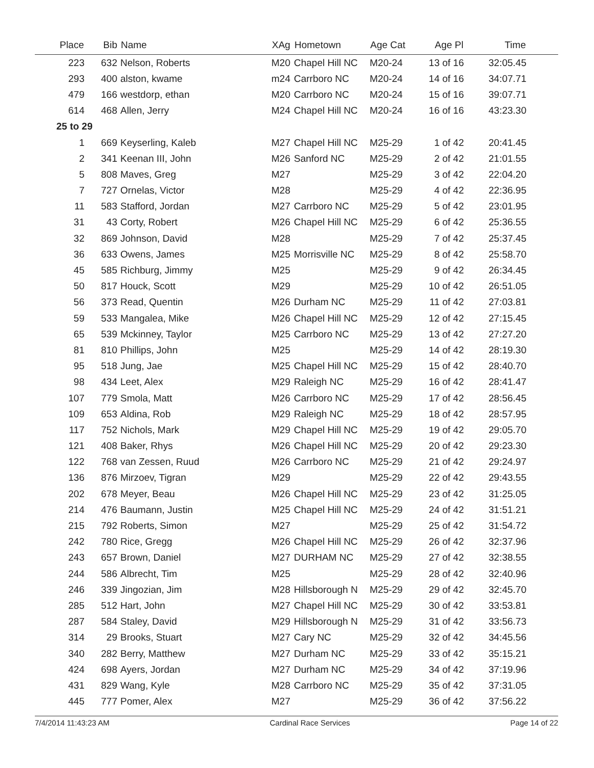| Place | Bib | Name | XAg | Hometown | Age Cat | Age Pl | Time | |
| --- | --- | --- | --- | --- | --- | --- | --- | --- |
| 223 | 632 | Nelson, Roberts | M20 | Chapel Hill NC | M20-24 | 13 of 16 | 32:05.45 | |
| 293 | 400 | alston, kwame | m24 | Carrboro NC | M20-24 | 14 of 16 | 34:07.71 | |
| 479 | 166 | westdorp, ethan | M20 | Carrboro NC | M20-24 | 15 of 16 | 39:07.71 | |
| 614 | 468 | Allen, Jerry | M24 | Chapel Hill NC | M20-24 | 16 of 16 | 43:23.30 | |
| 25 to 29 | | | | | | | | |
| 1 | 669 | Keyserling, Kaleb | M27 | Chapel Hill NC | M25-29 | 1 of 42 | 20:41.45 | |
| 2 | 341 | Keenan III, John | M26 | Sanford NC | M25-29 | 2 of 42 | 21:01.55 | |
| 5 | 808 | Maves, Greg | M27 | | M25-29 | 3 of 42 | 22:04.20 | |
| 7 | 727 | Ornelas, Victor | M28 | | M25-29 | 4 of 42 | 22:36.95 | |
| 11 | 583 | Stafford, Jordan | M27 | Carrboro NC | M25-29 | 5 of 42 | 23:01.95 | |
| 31 | 43 | Corty, Robert | M26 | Chapel Hill NC | M25-29 | 6 of 42 | 25:36.55 | |
| 32 | 869 | Johnson, David | M28 | | M25-29 | 7 of 42 | 25:37.45 | |
| 36 | 633 | Owens, James | M25 | Morrisville NC | M25-29 | 8 of 42 | 25:58.70 | |
| 45 | 585 | Richburg, Jimmy | M25 | | M25-29 | 9 of 42 | 26:34.45 | |
| 50 | 817 | Houck, Scott | M29 | | M25-29 | 10 of 42 | 26:51.05 | |
| 56 | 373 | Read, Quentin | M26 | Durham NC | M25-29 | 11 of 42 | 27:03.81 | |
| 59 | 533 | Mangalea, Mike | M26 | Chapel Hill NC | M25-29 | 12 of 42 | 27:15.45 | |
| 65 | 539 | Mckinney, Taylor | M25 | Carrboro NC | M25-29 | 13 of 42 | 27:27.20 | |
| 81 | 810 | Phillips, John | M25 | | M25-29 | 14 of 42 | 28:19.30 | |
| 95 | 518 | Jung, Jae | M25 | Chapel Hill NC | M25-29 | 15 of 42 | 28:40.70 | |
| 98 | 434 | Leet, Alex | M29 | Raleigh NC | M25-29 | 16 of 42 | 28:41.47 | |
| 107 | 779 | Smola, Matt | M26 | Carrboro NC | M25-29 | 17 of 42 | 28:56.45 | |
| 109 | 653 | Aldina, Rob | M29 | Raleigh NC | M25-29 | 18 of 42 | 28:57.95 | |
| 117 | 752 | Nichols, Mark | M29 | Chapel Hill NC | M25-29 | 19 of 42 | 29:05.70 | |
| 121 | 408 | Baker, Rhys | M26 | Chapel Hill NC | M25-29 | 20 of 42 | 29:23.30 | |
| 122 | 768 | van Zessen, Ruud | M26 | Carrboro NC | M25-29 | 21 of 42 | 29:24.97 | |
| 136 | 876 | Mirzoev, Tigran | M29 | | M25-29 | 22 of 42 | 29:43.55 | |
| 202 | 678 | Meyer, Beau | M26 | Chapel Hill NC | M25-29 | 23 of 42 | 31:25.05 | |
| 214 | 476 | Baumann, Justin | M25 | Chapel Hill NC | M25-29 | 24 of 42 | 31:51.21 | |
| 215 | 792 | Roberts, Simon | M27 | | M25-29 | 25 of 42 | 31:54.72 | |
| 242 | 780 | Rice, Gregg | M26 | Chapel Hill NC | M25-29 | 26 of 42 | 32:37.96 | |
| 243 | 657 | Brown, Daniel | M27 | DURHAM NC | M25-29 | 27 of 42 | 32:38.55 | |
| 244 | 586 | Albrecht, Tim | M25 | | M25-29 | 28 of 42 | 32:40.96 | |
| 246 | 339 | Jingozian, Jim | M28 | Hillsborough N | M25-29 | 29 of 42 | 32:45.70 | |
| 285 | 512 | Hart, John | M27 | Chapel Hill NC | M25-29 | 30 of 42 | 33:53.81 | |
| 287 | 584 | Staley, David | M29 | Hillsborough N | M25-29 | 31 of 42 | 33:56.73 | |
| 314 | 29 | Brooks, Stuart | M27 | Cary NC | M25-29 | 32 of 42 | 34:45.56 | |
| 340 | 282 | Berry, Matthew | M27 | Durham NC | M25-29 | 33 of 42 | 35:15.21 | |
| 424 | 698 | Ayers, Jordan | M27 | Durham NC | M25-29 | 34 of 42 | 37:19.96 | |
| 431 | 829 | Wang, Kyle | M28 | Carrboro NC | M25-29 | 35 of 42 | 37:31.05 | |
| 445 | 777 | Pomer, Alex | M27 | | M25-29 | 36 of 42 | 37:56.22 | |
7/4/2014 11:43:23 AM Cardinal Race Services Page 14 of 22